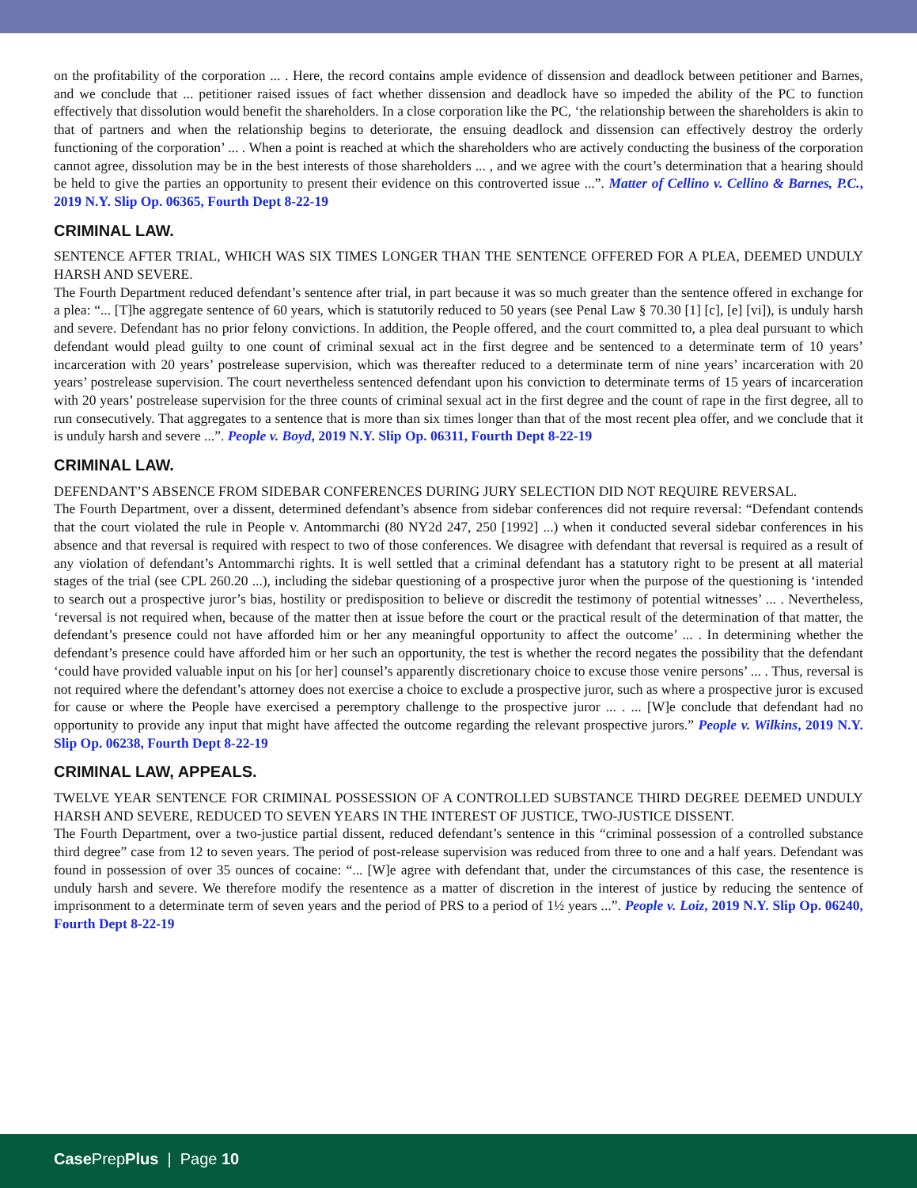on the profitability of the corporation ... . Here, the record contains ample evidence of dissension and deadlock between petitioner and Barnes, and we conclude that ... petitioner raised issues of fact whether dissension and deadlock have so impeded the ability of the PC to function effectively that dissolution would benefit the shareholders. In a close corporation like the PC, ‘the relationship between the shareholders is akin to that of partners and when the relationship begins to deteriorate, the ensuing deadlock and dissension can effectively destroy the orderly functioning of the corporation’ ... . When a point is reached at which the shareholders who are actively conducting the business of the corporation cannot agree, dissolution may be in the best interests of those shareholders ... , and we agree with the court’s determination that a hearing should be held to give the parties an opportunity to present their evidence on this controverted issue ...”. Matter of Cellino v. Cellino & Barnes, P.C., 2019 N.Y. Slip Op. 06365, Fourth Dept 8-22-19
CRIMINAL LAW.
SENTENCE AFTER TRIAL, WHICH WAS SIX TIMES LONGER THAN THE SENTENCE OFFERED FOR A PLEA, DEEMED UNDULY HARSH AND SEVERE.
The Fourth Department reduced defendant’s sentence after trial, in part because it was so much greater than the sentence offered in exchange for a plea: “... [T]he aggregate sentence of 60 years, which is statutorily reduced to 50 years (see Penal Law § 70.30 [1] [c], [e] [vi]), is unduly harsh and severe. Defendant has no prior felony convictions. In addition, the People offered, and the court committed to, a plea deal pursuant to which defendant would plead guilty to one count of criminal sexual act in the first degree and be sentenced to a determinate term of 10 years’ incarceration with 20 years’ postrelease supervision, which was thereafter reduced to a determinate term of nine years’ incarceration with 20 years’ postrelease supervision. The court nevertheless sentenced defendant upon his conviction to determinate terms of 15 years of incarceration with 20 years’ postrelease supervision for the three counts of criminal sexual act in the first degree and the count of rape in the first degree, all to run consecutively. That aggregates to a sentence that is more than six times longer than that of the most recent plea offer, and we conclude that it is unduly harsh and severe ...”. People v. Boyd, 2019 N.Y. Slip Op. 06311, Fourth Dept 8-22-19
CRIMINAL LAW.
DEFENDANT’S ABSENCE FROM SIDEBAR CONFERENCES DURING JURY SELECTION DID NOT REQUIRE REVERSAL.
The Fourth Department, over a dissent, determined defendant’s absence from sidebar conferences did not require reversal: “Defendant contends that the court violated the rule in People v. Antommarchi (80 NY2d 247, 250 [1992] ...) when it conducted several sidebar conferences in his absence and that reversal is required with respect to two of those conferences. We disagree with defendant that reversal is required as a result of any violation of defendant’s Antommarchi rights. It is well settled that a criminal defendant has a statutory right to be present at all material stages of the trial (see CPL 260.20 ...), including the sidebar questioning of a prospective juror when the purpose of the questioning is ‘intended to search out a prospective juror’s bias, hostility or predisposition to believe or discredit the testimony of potential witnesses’ ... . Nevertheless, ‘reversal is not required when, because of the matter then at issue before the court or the practical result of the determination of that matter, the defendant’s presence could not have afforded him or her any meaningful opportunity to affect the outcome’ ... . In determining whether the defendant’s presence could have afforded him or her such an opportunity, the test is whether the record negates the possibility that the defendant ‘could have provided valuable input on his [or her] counsel’s apparently discretionary choice to excuse those venire persons’ ... . Thus, reversal is not required where the defendant’s attorney does not exercise a choice to exclude a prospective juror, such as where a prospective juror is excused for cause or where the People have exercised a peremptory challenge to the prospective juror ... . ... [W]e conclude that defendant had no opportunity to provide any input that might have affected the outcome regarding the relevant prospective jurors.” People v. Wilkins, 2019 N.Y. Slip Op. 06238, Fourth Dept 8-22-19
CRIMINAL LAW, APPEALS.
TWELVE YEAR SENTENCE FOR CRIMINAL POSSESSION OF A CONTROLLED SUBSTANCE THIRD DEGREE DEEMED UNDULY HARSH AND SEVERE, REDUCED TO SEVEN YEARS IN THE INTEREST OF JUSTICE, TWO-JUSTICE DISSENT.
The Fourth Department, over a two-justice partial dissent, reduced defendant’s sentence in this “criminal possession of a controlled substance third degree” case from 12 to seven years. The period of post-release supervision was reduced from three to one and a half years. Defendant was found in possession of over 35 ounces of cocaine: “... [W]e agree with defendant that, under the circumstances of this case, the resentence is unduly harsh and severe. We therefore modify the resentence as a matter of discretion in the interest of justice by reducing the sentence of imprisonment to a determinate term of seven years and the period of PRS to a period of 1½ years ...”. People v. Loiz, 2019 N.Y. Slip Op. 06240, Fourth Dept 8-22-19
Case PrepPlus | Page 10